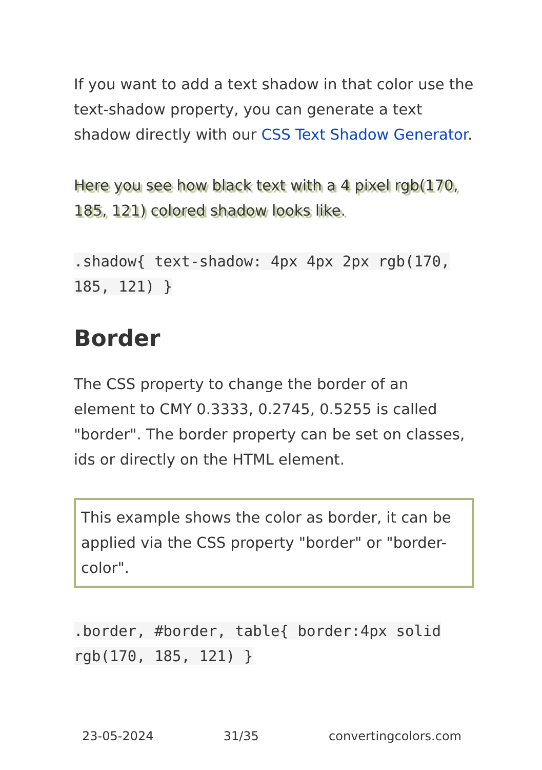If you want to add a text shadow in that color use the text-shadow property, you can generate a text shadow directly with our CSS Text Shadow Generator.
Here you see how black text with a 4 pixel rgb(170, 185, 121) colored shadow looks like.
.shadow{ text-shadow: 4px 4px 2px rgb(170, 185, 121) }
Border
The CSS property to change the border of an element to CMY 0.3333, 0.2745, 0.5255 is called "border". The border property can be set on classes, ids or directly on the HTML element.
This example shows the color as border, it can be applied via the CSS property "border" or "border-color".
.border, #border, table{ border:4px solid rgb(170, 185, 121) }
23-05-2024 31/35 convertingcolors.com